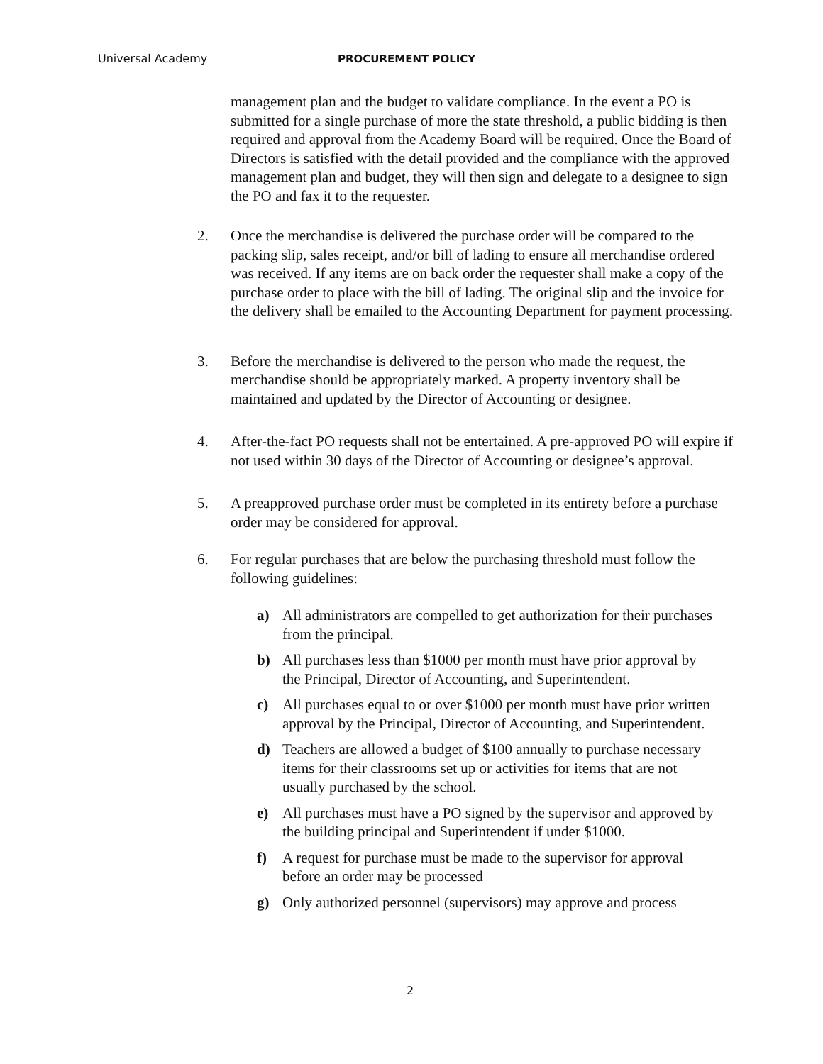Universal Academy PROCUREMENT POLICY
management plan and the budget to validate compliance. In the event a PO is submitted for a single purchase of more the state threshold, a public bidding is then required and approval from the Academy Board will be required. Once the Board of Directors is satisfied with the detail provided and the compliance with the approved management plan and budget, they will then sign and delegate to a designee to sign the PO and fax it to the requester.
2. Once the merchandise is delivered the purchase order will be compared to the packing slip, sales receipt, and/or bill of lading to ensure all merchandise ordered was received. If any items are on back order the requester shall make a copy of the purchase order to place with the bill of lading. The original slip and the invoice for the delivery shall be emailed to the Accounting Department for payment processing.
3. Before the merchandise is delivered to the person who made the request, the merchandise should be appropriately marked. A property inventory shall be maintained and updated by the Director of Accounting or designee.
4. After-the-fact PO requests shall not be entertained. A pre-approved PO will expire if not used within 30 days of the Director of Accounting or designee’s approval.
5. A preapproved purchase order must be completed in its entirety before a purchase order may be considered for approval.
6. For regular purchases that are below the purchasing threshold must follow the following guidelines:
a) All administrators are compelled to get authorization for their purchases from the principal.
b) All purchases less than $1000 per month must have prior approval by the Principal, Director of Accounting, and Superintendent.
c) All purchases equal to or over $1000 per month must have prior written approval by the Principal, Director of Accounting, and Superintendent.
d) Teachers are allowed a budget of $100 annually to purchase necessary items for their classrooms set up or activities for items that are not usually purchased by the school.
e) All purchases must have a PO signed by the supervisor and approved by the building principal and Superintendent if under $1000.
f) A request for purchase must be made to the supervisor for approval before an order may be processed
g) Only authorized personnel (supervisors) may approve and process
2